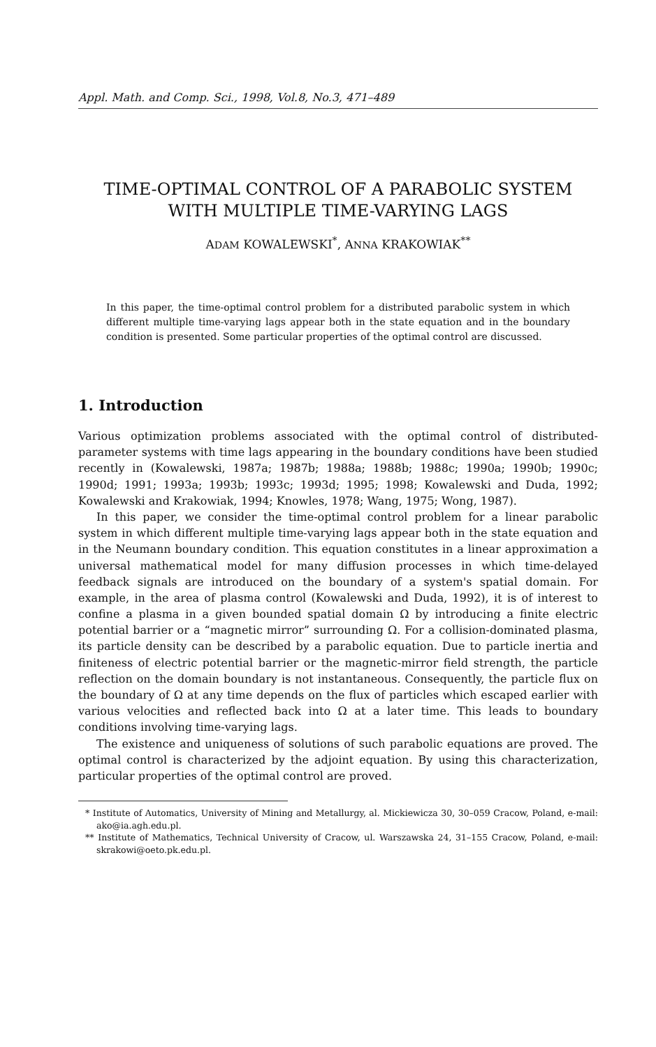Appl. Math. and Comp. Sci., 1998, Vol.8, No.3, 471–489
TIME-OPTIMAL CONTROL OF A PARABOLIC SYSTEM
WITH MULTIPLE TIME-VARYING LAGS
ADAM KOWALEWSKI<sup>*</sup>, ANNA KRAKOWIAK<sup>**</sup>
In this paper, the time-optimal control problem for a distributed parabolic system in which different multiple time-varying lags appear both in the state equation and in the boundary condition is presented. Some particular properties of the optimal control are discussed.
1. Introduction
Various optimization problems associated with the optimal control of distributed-parameter systems with time lags appearing in the boundary conditions have been studied recently in (Kowalewski, 1987a; 1987b; 1988a; 1988b; 1988c; 1990a; 1990b; 1990c; 1990d; 1991; 1993a; 1993b; 1993c; 1993d; 1995; 1998; Kowalewski and Duda, 1992; Kowalewski and Krakowiak, 1994; Knowles, 1978; Wang, 1975; Wong, 1987).
In this paper, we consider the time-optimal control problem for a linear parabolic system in which different multiple time-varying lags appear both in the state equation and in the Neumann boundary condition. This equation constitutes in a linear approximation a universal mathematical model for many diffusion processes in which time-delayed feedback signals are introduced on the boundary of a system's spatial domain. For example, in the area of plasma control (Kowalewski and Duda, 1992), it is of interest to confine a plasma in a given bounded spatial domain Ω by introducing a finite electric potential barrier or a “magnetic mirror” surrounding Ω. For a collision-dominated plasma, its particle density can be described by a parabolic equation. Due to particle inertia and finiteness of electric potential barrier or the magnetic-mirror field strength, the particle reflection on the domain boundary is not instantaneous. Consequently, the particle flux on the boundary of Ω at any time depends on the flux of particles which escaped earlier with various velocities and reflected back into Ω at a later time. This leads to boundary conditions involving time-varying lags.
The existence and uniqueness of solutions of such parabolic equations are proved. The optimal control is characterized by the adjoint equation. By using this characterization, particular properties of the optimal control are proved.
* Institute of Automatics, University of Mining and Metallurgy, al. Mickiewicza 30, 30–059 Cracow, Poland, e-mail: ako@ia.agh.edu.pl.
** Institute of Mathematics, Technical University of Cracow, ul. Warszawska 24, 31–155 Cracow, Poland, e-mail: skrakowi@oeto.pk.edu.pl.